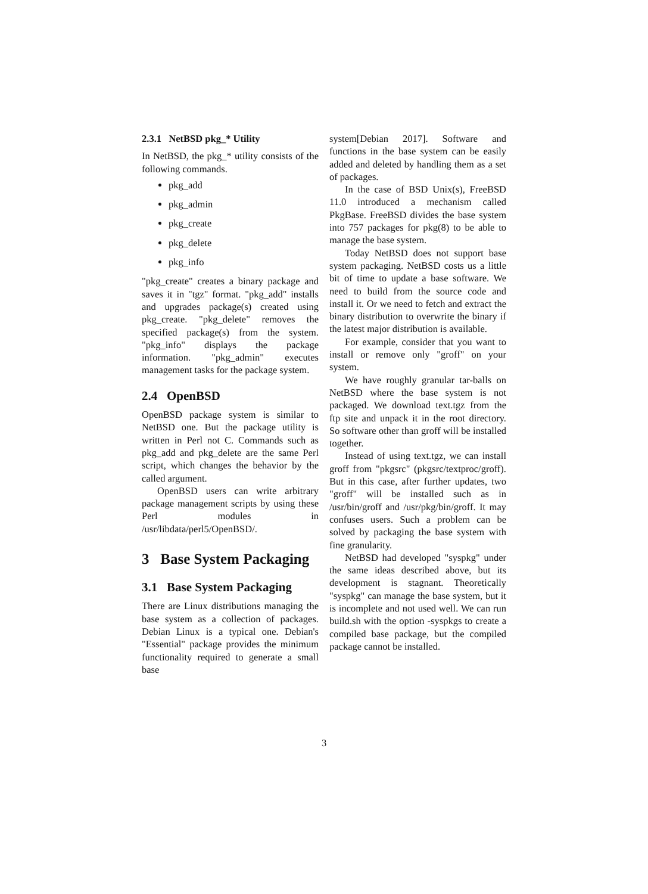2.3.1 NetBSD pkg_* Utility
In NetBSD, the pkg_* utility consists of the following commands.
pkg_add
pkg_admin
pkg_create
pkg_delete
pkg_info
"pkg_create" creates a binary package and saves it in "tgz" format. "pkg_add" installs and upgrades package(s) created using pkg_create. "pkg_delete" removes the specified package(s) from the system. "pkg_info" displays the package information. "pkg_admin" executes management tasks for the package system.
2.4 OpenBSD
OpenBSD package system is similar to NetBSD one. But the package utility is written in Perl not C. Commands such as pkg_add and pkg_delete are the same Perl script, which changes the behavior by the called argument.
OpenBSD users can write arbitrary package management scripts by using these Perl modules in /usr/libdata/perl5/OpenBSD/.
3 Base System Packaging
3.1 Base System Packaging
There are Linux distributions managing the base system as a collection of packages. Debian Linux is a typical one. Debian's "Essential" package provides the minimum functionality required to generate a small base
system[Debian 2017]. Software and functions in the base system can be easily added and deleted by handling them as a set of packages.
In the case of BSD Unix(s), FreeBSD 11.0 introduced a mechanism called PkgBase. FreeBSD divides the base system into 757 packages for pkg(8) to be able to manage the base system.
Today NetBSD does not support base system packaging. NetBSD costs us a little bit of time to update a base software. We need to build from the source code and install it. Or we need to fetch and extract the binary distribution to overwrite the binary if the latest major distribution is available.
For example, consider that you want to install or remove only "groff" on your system.
We have roughly granular tar-balls on NetBSD where the base system is not packaged. We download text.tgz from the ftp site and unpack it in the root directory. So software other than groff will be installed together.
Instead of using text.tgz, we can install groff from "pkgsrc" (pkgsrc/textproc/groff). But in this case, after further updates, two "groff" will be installed such as in /usr/bin/groff and /usr/pkg/bin/groff. It may confuses users. Such a problem can be solved by packaging the base system with fine granularity.
NetBSD had developed "syspkg" under the same ideas described above, but its development is stagnant. Theoretically "syspkg" can manage the base system, but it is incomplete and not used well. We can run build.sh with the option -syspkgs to create a compiled base package, but the compiled package cannot be installed.
3